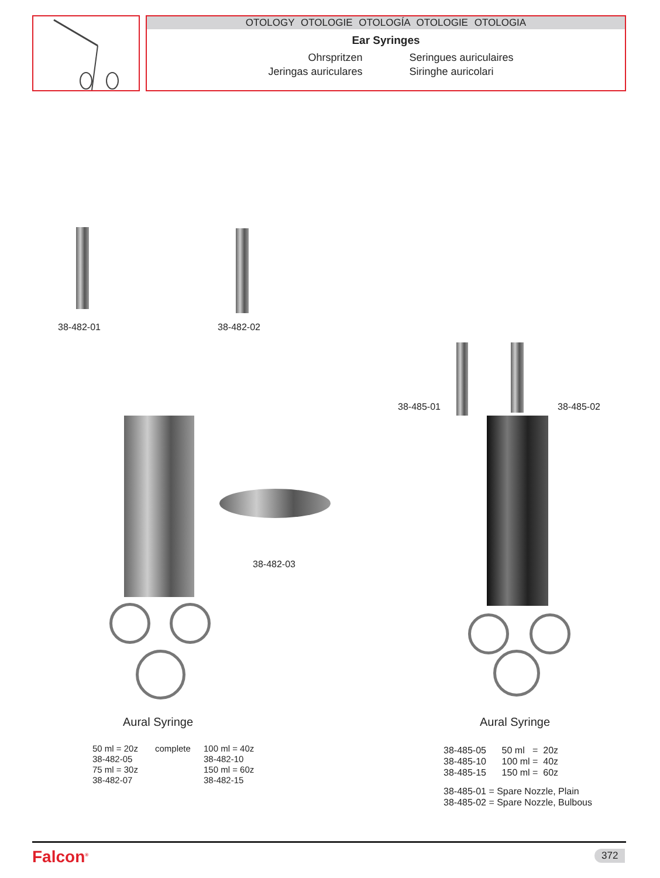OTOLOGY OTOLOGIE OTOLOGÍA OTOLOGIE OTOLOGIA
Ear Syringes
Ohrspritzen
Seringues auriculaires
Jeringas auriculares
Siringhe auricolari
38-482-01 38-482-02
38-482-03
38-485-01 38-485-02
Aural Syringe
50 ml = 20z
38-482-05
75 ml = 30z
38-482-07
complete
100 ml = 40z
38-482-10
150 ml = 60z
38-482-15
Aural Syringe
38-485-05 50 ml = 20z
38-485-10 100 ml = 40z
38-485-15 150 ml = 60z
38-485-01 = Spare Nozzle, Plain
38-485-02 = Spare Nozzle, Bulbous
Falcon<sup>®</sup> 372